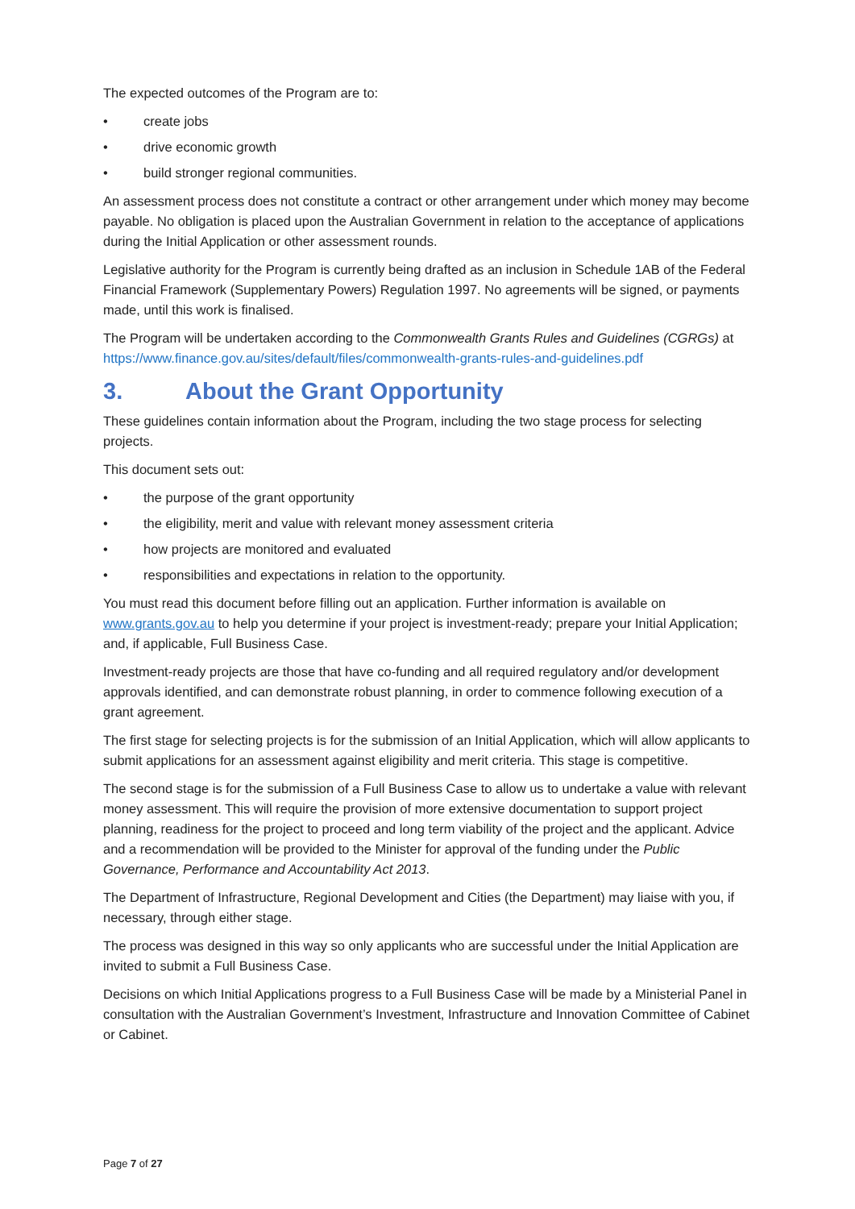The expected outcomes of the Program are to:
• create jobs
• drive economic growth
• build stronger regional communities.
An assessment process does not constitute a contract or other arrangement under which money may become payable. No obligation is placed upon the Australian Government in relation to the acceptance of applications during the Initial Application or other assessment rounds.
Legislative authority for the Program is currently being drafted as an inclusion in Schedule 1AB of the Federal Financial Framework (Supplementary Powers) Regulation 1997. No agreements will be signed, or payments made, until this work is finalised.
The Program will be undertaken according to the Commonwealth Grants Rules and Guidelines (CGRGs) at https://www.finance.gov.au/sites/default/files/commonwealth-grants-rules-and-guidelines.pdf
3. About the Grant Opportunity
These guidelines contain information about the Program, including the two stage process for selecting projects.
This document sets out:
• the purpose of the grant opportunity
• the eligibility, merit and value with relevant money assessment criteria
• how projects are monitored and evaluated
• responsibilities and expectations in relation to the opportunity.
You must read this document before filling out an application. Further information is available on www.grants.gov.au to help you determine if your project is investment-ready; prepare your Initial Application; and, if applicable, Full Business Case.
Investment-ready projects are those that have co-funding and all required regulatory and/or development approvals identified, and can demonstrate robust planning, in order to commence following execution of a grant agreement.
The first stage for selecting projects is for the submission of an Initial Application, which will allow applicants to submit applications for an assessment against eligibility and merit criteria. This stage is competitive.
The second stage is for the submission of a Full Business Case to allow us to undertake a value with relevant money assessment. This will require the provision of more extensive documentation to support project planning, readiness for the project to proceed and long term viability of the project and the applicant. Advice and a recommendation will be provided to the Minister for approval of the funding under the Public Governance, Performance and Accountability Act 2013.
The Department of Infrastructure, Regional Development and Cities (the Department) may liaise with you, if necessary, through either stage.
The process was designed in this way so only applicants who are successful under the Initial Application are invited to submit a Full Business Case.
Decisions on which Initial Applications progress to a Full Business Case will be made by a Ministerial Panel in consultation with the Australian Government’s Investment, Infrastructure and Innovation Committee of Cabinet or Cabinet.
Page 7 of 27